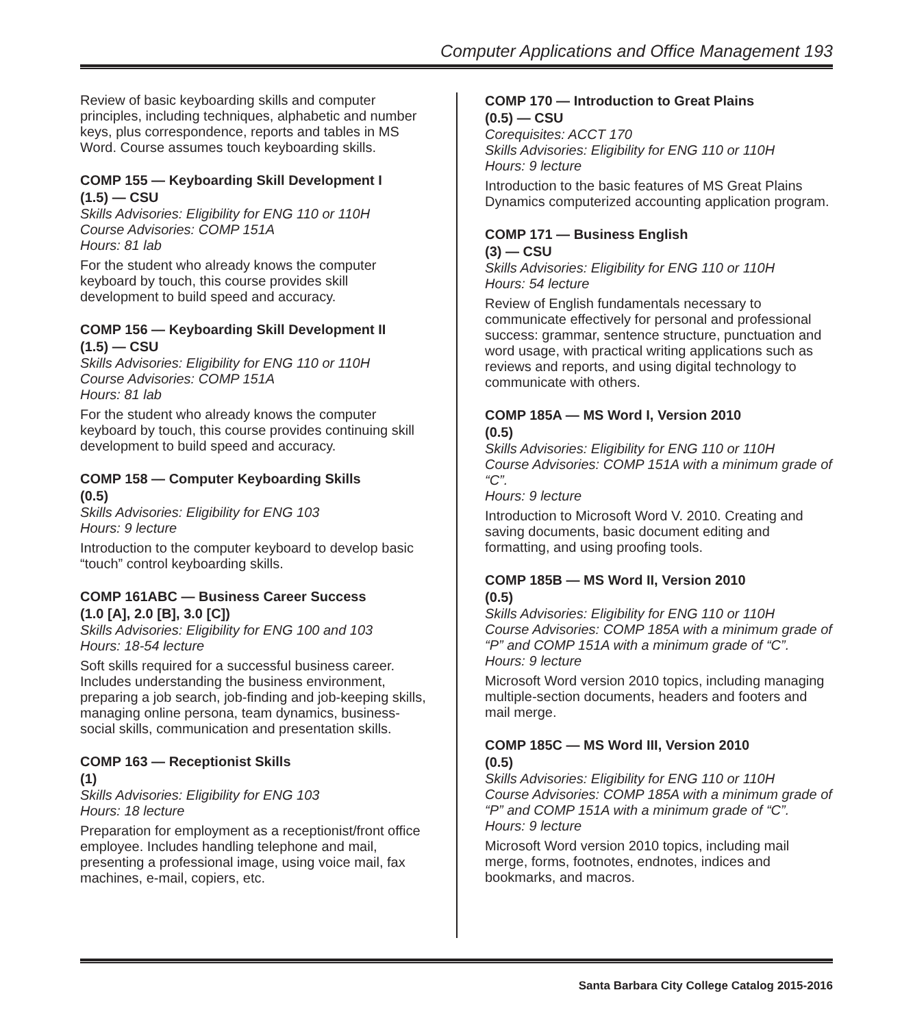Computer Applications and Office Management 193
Review of basic keyboarding skills and computer principles, including techniques, alphabetic and number keys, plus correspondence, reports and tables in MS Word. Course assumes touch keyboarding skills.
COMP 155 — Keyboarding Skill Development I
(1.5) — CSU
Skills Advisories: Eligibility for ENG 110 or 110H
Course Advisories: COMP 151A
Hours: 81 lab
For the student who already knows the computer keyboard by touch, this course provides skill development to build speed and accuracy.
COMP 156 — Keyboarding Skill Development II
(1.5) — CSU
Skills Advisories: Eligibility for ENG 110 or 110H
Course Advisories: COMP 151A
Hours: 81 lab
For the student who already knows the computer keyboard by touch, this course provides continuing skill development to build speed and accuracy.
COMP 158 — Computer Keyboarding Skills
(0.5)
Skills Advisories: Eligibility for ENG 103
Hours: 9 lecture
Introduction to the computer keyboard to develop basic “touch” control keyboarding skills.
COMP 161ABC — Business Career Success
(1.0 [A], 2.0 [B], 3.0 [C])
Skills Advisories: Eligibility for ENG 100 and 103
Hours: 18-54 lecture
Soft skills required for a successful business career. Includes understanding the business environment, preparing a job search, job-finding and job-keeping skills, managing online persona, team dynamics, business-social skills, communication and presentation skills.
COMP 163 — Receptionist Skills
(1)
Skills Advisories: Eligibility for ENG 103
Hours: 18 lecture
Preparation for employment as a receptionist/front office employee. Includes handling telephone and mail, presenting a professional image, using voice mail, fax machines, e-mail, copiers, etc.
COMP 170 — Introduction to Great Plains
(0.5) — CSU
Corequisites: ACCT 170
Skills Advisories: Eligibility for ENG 110 or 110H
Hours: 9 lecture
Introduction to the basic features of MS Great Plains Dynamics computerized accounting application program.
COMP 171 — Business English
(3) — CSU
Skills Advisories: Eligibility for ENG 110 or 110H
Hours: 54 lecture
Review of English fundamentals necessary to communicate effectively for personal and professional success: grammar, sentence structure, punctuation and word usage, with practical writing applications such as reviews and reports, and using digital technology to communicate with others.
COMP 185A — MS Word I, Version 2010
(0.5)
Skills Advisories: Eligibility for ENG 110 or 110H
Course Advisories: COMP 151A with a minimum grade of “C”.
Hours: 9 lecture
Introduction to Microsoft Word V. 2010. Creating and saving documents, basic document editing and formatting, and using proofing tools.
COMP 185B — MS Word II, Version 2010
(0.5)
Skills Advisories: Eligibility for ENG 110 or 110H
Course Advisories: COMP 185A with a minimum grade of “P” and COMP 151A with a minimum grade of “C”.
Hours: 9 lecture
Microsoft Word version 2010 topics, including managing multiple-section documents, headers and footers and mail merge.
COMP 185C — MS Word III, Version 2010
(0.5)
Skills Advisories: Eligibility for ENG 110 or 110H
Course Advisories: COMP 185A with a minimum grade of “P” and COMP 151A with a minimum grade of “C”.
Hours: 9 lecture
Microsoft Word version 2010 topics, including mail merge, forms, footnotes, endnotes, indices and bookmarks, and macros.
Santa Barbara City College Catalog 2015-2016